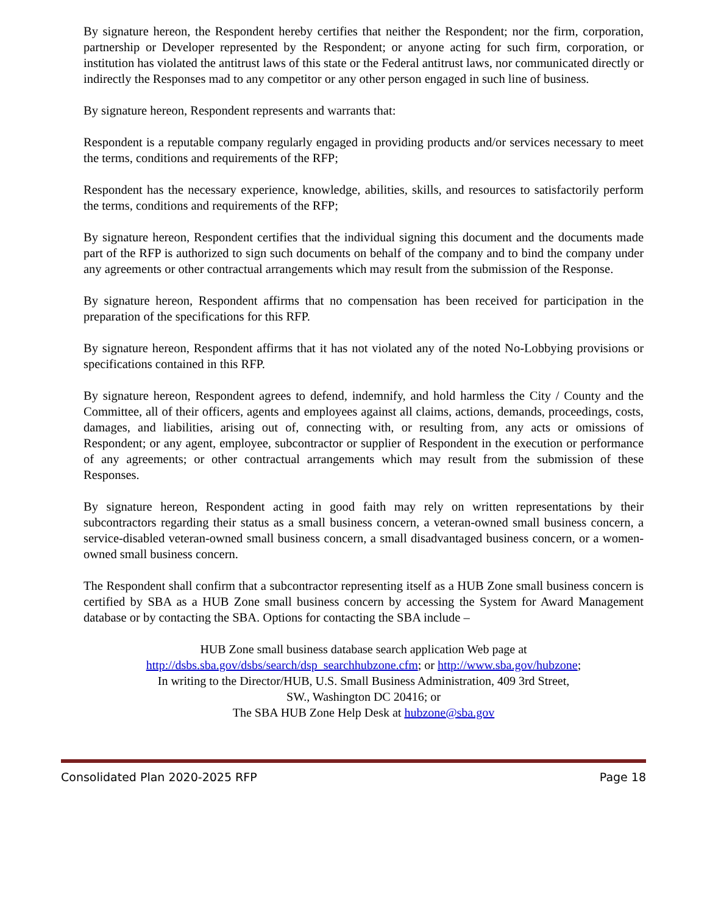By signature hereon, the Respondent hereby certifies that neither the Respondent; nor the firm, corporation, partnership or Developer represented by the Respondent; or anyone acting for such firm, corporation, or institution has violated the antitrust laws of this state or the Federal antitrust laws, nor communicated directly or indirectly the Responses mad to any competitor or any other person engaged in such line of business.
By signature hereon, Respondent represents and warrants that:
Respondent is a reputable company regularly engaged in providing products and/or services necessary to meet the terms, conditions and requirements of the RFP;
Respondent has the necessary experience, knowledge, abilities, skills, and resources to satisfactorily perform the terms, conditions and requirements of the RFP;
By signature hereon, Respondent certifies that the individual signing this document and the documents made part of the RFP is authorized to sign such documents on behalf of the company and to bind the company under any agreements or other contractual arrangements which may result from the submission of the Response.
By signature hereon, Respondent affirms that no compensation has been received for participation in the preparation of the specifications for this RFP.
By signature hereon, Respondent affirms that it has not violated any of the noted No-Lobbying provisions or specifications contained in this RFP.
By signature hereon, Respondent agrees to defend, indemnify, and hold harmless the City / County and the Committee, all of their officers, agents and employees against all claims, actions, demands, proceedings, costs, damages, and liabilities, arising out of, connecting with, or resulting from, any acts or omissions of Respondent; or any agent, employee, subcontractor or supplier of Respondent in the execution or performance of any agreements; or other contractual arrangements which may result from the submission of these Responses.
By signature hereon, Respondent acting in good faith may rely on written representations by their subcontractors regarding their status as a small business concern, a veteran-owned small business concern, a service-disabled veteran-owned small business concern, a small disadvantaged business concern, or a women-owned small business concern.
The Respondent shall confirm that a subcontractor representing itself as a HUB Zone small business concern is certified by SBA as a HUB Zone small business concern by accessing the System for Award Management database or by contacting the SBA. Options for contacting the SBA include –
HUB Zone small business database search application Web page at
http://dsbs.sba.gov/dsbs/search/dsp_searchhubzone.cfm; or http://www.sba.gov/hubzone;
In writing to the Director/HUB, U.S. Small Business Administration, 409 3rd Street,
SW., Washington DC 20416; or
The SBA HUB Zone Help Desk at hubzone@sba.gov
Consolidated Plan 2020-2025 RFP Page 18